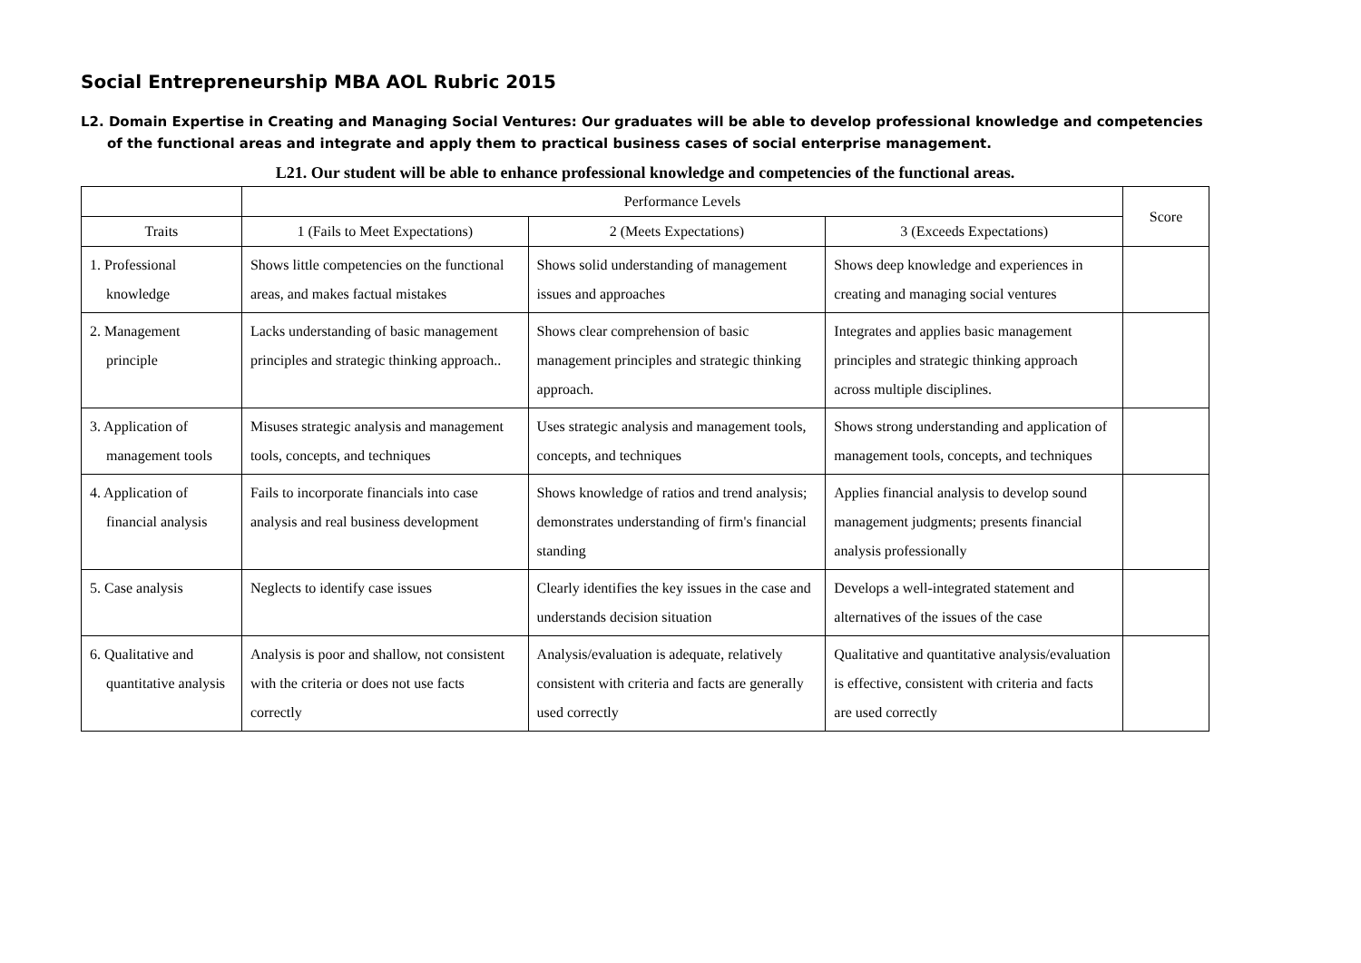Social Entrepreneurship MBA AOL Rubric 2015
L2. Domain Expertise in Creating and Managing Social Ventures: Our graduates will be able to develop professional knowledge and competencies of the functional areas and integrate and apply them to practical business cases of social enterprise management.
L21. Our student will be able to enhance professional knowledge and competencies of the functional areas.
| | Performance Levels | | | Score |
| --- | --- | --- | --- | --- |
| Traits | 1 (Fails to Meet Expectations) | 2 (Meets Expectations) | 3 (Exceeds Expectations) | |
| 1. Professional knowledge | Shows little competencies on the functional areas, and makes factual mistakes | Shows solid understanding of management issues and approaches | Shows deep knowledge and experiences in creating and managing social ventures | |
| 2. Management principle | Lacks understanding of basic management principles and strategic thinking approach.. | Shows clear comprehension of basic management principles and strategic thinking approach. | Integrates and applies basic management principles and strategic thinking approach across multiple disciplines. | |
| 3. Application of management tools | Misuses strategic analysis and management tools, concepts, and techniques | Uses strategic analysis and management tools, concepts, and techniques | Shows strong understanding and application of management tools, concepts, and techniques | |
| 4. Application of financial analysis | Fails to incorporate financials into case analysis and real business development | Shows knowledge of ratios and trend analysis; demonstrates understanding of firm's financial standing | Applies financial analysis to develop sound management judgments; presents financial analysis professionally | |
| 5. Case analysis | Neglects to identify case issues | Clearly identifies the key issues in the case and understands decision situation | Develops a well-integrated statement and alternatives of the issues of the case | |
| 6. Qualitative and quantitative analysis | Analysis is poor and shallow, not consistent with the criteria or does not use facts correctly | Analysis/evaluation is adequate, relatively consistent with criteria and facts are generally used correctly | Qualitative and quantitative analysis/evaluation is effective, consistent with criteria and facts are used correctly | |